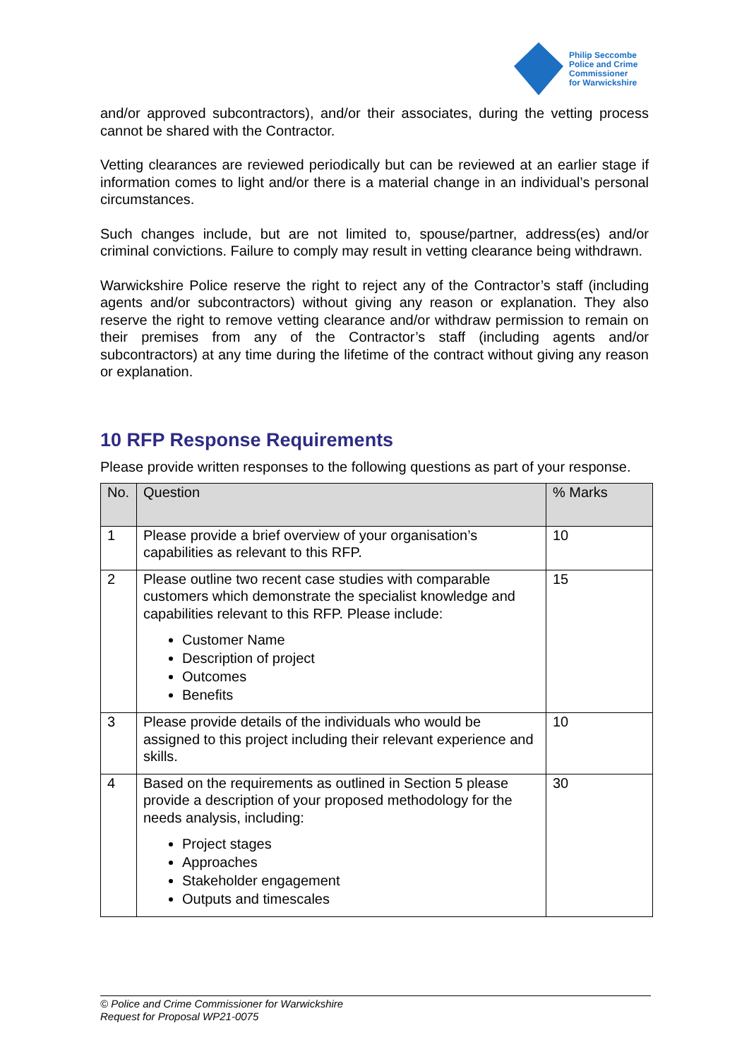Philip Seccombe
Police and Crime
Commissioner
for Warwickshire
and/or approved subcontractors), and/or their associates, during the vetting process cannot be shared with the Contractor.
Vetting clearances are reviewed periodically but can be reviewed at an earlier stage if information comes to light and/or there is a material change in an individual’s personal circumstances.
Such changes include, but are not limited to, spouse/partner, address(es) and/or criminal convictions. Failure to comply may result in vetting clearance being withdrawn.
Warwickshire Police reserve the right to reject any of the Contractor’s staff (including agents and/or subcontractors) without giving any reason or explanation. They also reserve the right to remove vetting clearance and/or withdraw permission to remain on their premises from any of the Contractor’s staff (including agents and/or subcontractors) at any time during the lifetime of the contract without giving any reason or explanation.
10 RFP Response Requirements
Please provide written responses to the following questions as part of your response.
| No. | Question | % Marks |
| --- | --- | --- |
| 1 | Please provide a brief overview of your organisation’s capabilities as relevant to this RFP. | 10 |
| 2 | Please outline two recent case studies with comparable customers which demonstrate the specialist knowledge and capabilities relevant to this RFP. Please include: Customer Name Description of project Outcomes Benefits | 15 |
| 3 | Please provide details of the individuals who would be assigned to this project including their relevant experience and skills. | 10 |
| 4 | Based on the requirements as outlined in Section 5 please provide a description of your proposed methodology for the needs analysis, including: Project stages Approaches Stakeholder engagement Outputs and timescales | 30 |
© Police and Crime Commissioner for Warwickshire
Request for Proposal WP21-0075